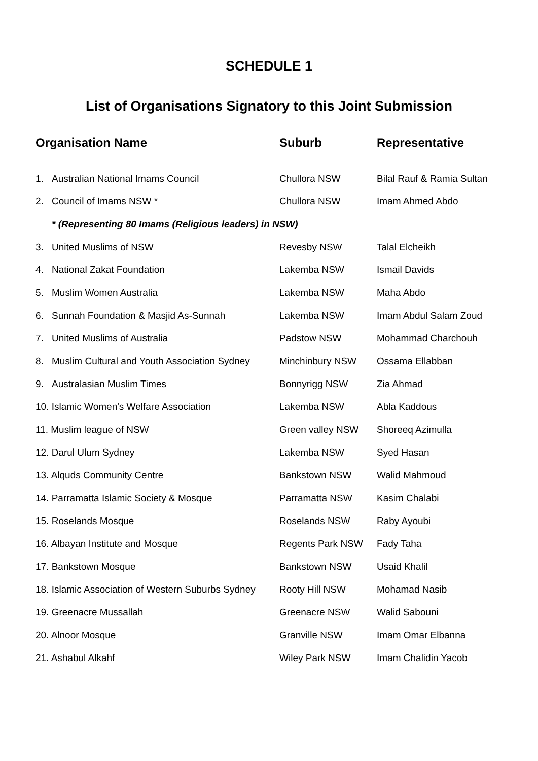SCHEDULE 1
List of Organisations Signatory to this Joint Submission
| Organisation Name | | Suburb | Representative |
| --- | --- | --- | --- |
| 1. | Australian National Imams Council | Chullora NSW | Bilal Rauf & Ramia Sultan |
| 2. | Council of Imams NSW * | Chullora NSW | Imam Ahmed Abdo |
| | * (Representing 80 Imams (Religious leaders) in NSW) | | |
| 3. | United Muslims of NSW | Revesby NSW | Talal Elcheikh |
| 4. | National Zakat Foundation | Lakemba NSW | Ismail Davids |
| 5. | Muslim Women Australia | Lakemba NSW | Maha Abdo |
| 6. | Sunnah Foundation & Masjid As-Sunnah | Lakemba NSW | Imam Abdul Salam Zoud |
| 7. | United Muslims of Australia | Padstow NSW | Mohammad Charchouh |
| 8. | Muslim Cultural and Youth Association Sydney | Minchinbury NSW | Ossama Ellabban |
| 9. | Australasian Muslim Times | Bonnyrigg NSW | Zia Ahmad |
| 10. Islamic Women's Welfare Association | | Lakemba NSW | Abla Kaddous |
| 11. Muslim league of NSW | | Green valley NSW | Shoreeq Azimulla |
| 12. Darul Ulum Sydney | | Lakemba NSW | Syed Hasan |
| 13. Alquds Community Centre | | Bankstown NSW | Walid Mahmoud |
| 14. Parramatta Islamic Society & Mosque | | Parramatta NSW | Kasim Chalabi |
| 15. Roselands Mosque | | Roselands NSW | Raby Ayoubi |
| 16. Albayan Institute and Mosque | | Regents Park NSW | Fady Taha |
| 17. Bankstown Mosque | | Bankstown NSW | Usaid Khalil |
| 18. Islamic Association of Western Suburbs Sydney | | Rooty Hill NSW | Mohamad Nasib |
| 19. Greenacre Mussallah | | Greenacre NSW | Walid Sabouni |
| 20. Alnoor Mosque | | Granville NSW | Imam Omar Elbanna |
| 21. Ashabul Alkahf | | Wiley Park NSW | Imam Chalidin Yacob |